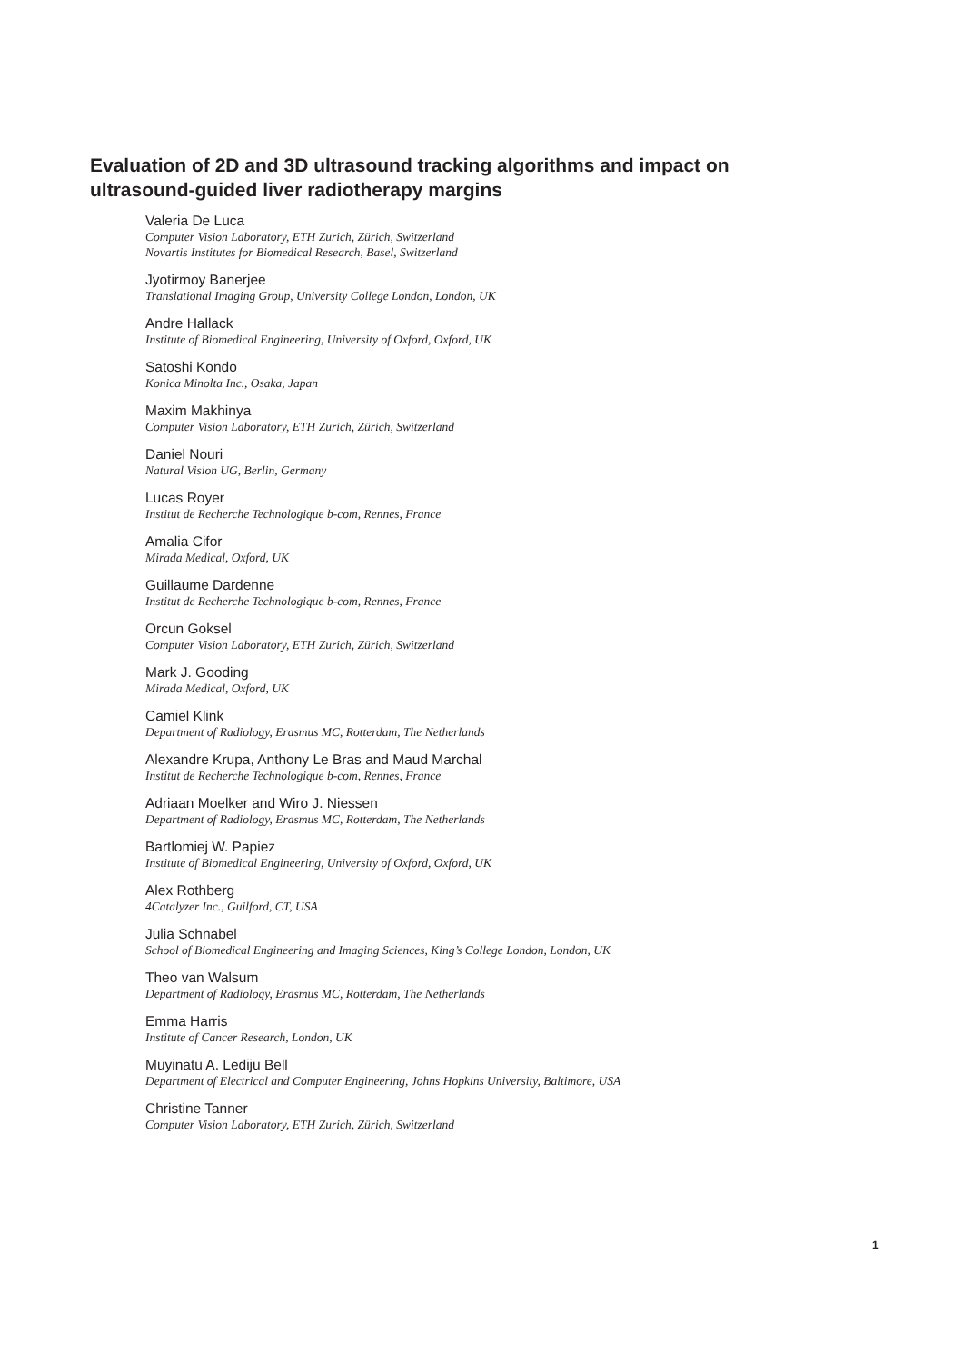Evaluation of 2D and 3D ultrasound tracking algorithms and impact on ultrasound-guided liver radiotherapy margins
Valeria De Luca
Computer Vision Laboratory, ETH Zurich, Zürich, Switzerland
Novartis Institutes for Biomedical Research, Basel, Switzerland
Jyotirmoy Banerjee
Translational Imaging Group, University College London, London, UK
Andre Hallack
Institute of Biomedical Engineering, University of Oxford, Oxford, UK
Satoshi Kondo
Konica Minolta Inc., Osaka, Japan
Maxim Makhinya
Computer Vision Laboratory, ETH Zurich, Zürich, Switzerland
Daniel Nouri
Natural Vision UG, Berlin, Germany
Lucas Royer
Institut de Recherche Technologique b-com, Rennes, France
Amalia Cifor
Mirada Medical, Oxford, UK
Guillaume Dardenne
Institut de Recherche Technologique b-com, Rennes, France
Orcun Goksel
Computer Vision Laboratory, ETH Zurich, Zürich, Switzerland
Mark J. Gooding
Mirada Medical, Oxford, UK
Camiel Klink
Department of Radiology, Erasmus MC, Rotterdam, The Netherlands
Alexandre Krupa, Anthony Le Bras and Maud Marchal
Institut de Recherche Technologique b-com, Rennes, France
Adriaan Moelker and Wiro J. Niessen
Department of Radiology, Erasmus MC, Rotterdam, The Netherlands
Bartlomiej W. Papiez
Institute of Biomedical Engineering, University of Oxford, Oxford, UK
Alex Rothberg
4Catalyzer Inc., Guilford, CT, USA
Julia Schnabel
School of Biomedical Engineering and Imaging Sciences, King’s College London, London, UK
Theo van Walsum
Department of Radiology, Erasmus MC, Rotterdam, The Netherlands
Emma Harris
Institute of Cancer Research, London, UK
Muyinatu A. Lediju Bell
Department of Electrical and Computer Engineering, Johns Hopkins University, Baltimore, USA
Christine Tanner
Computer Vision Laboratory, ETH Zurich, Zürich, Switzerland
1